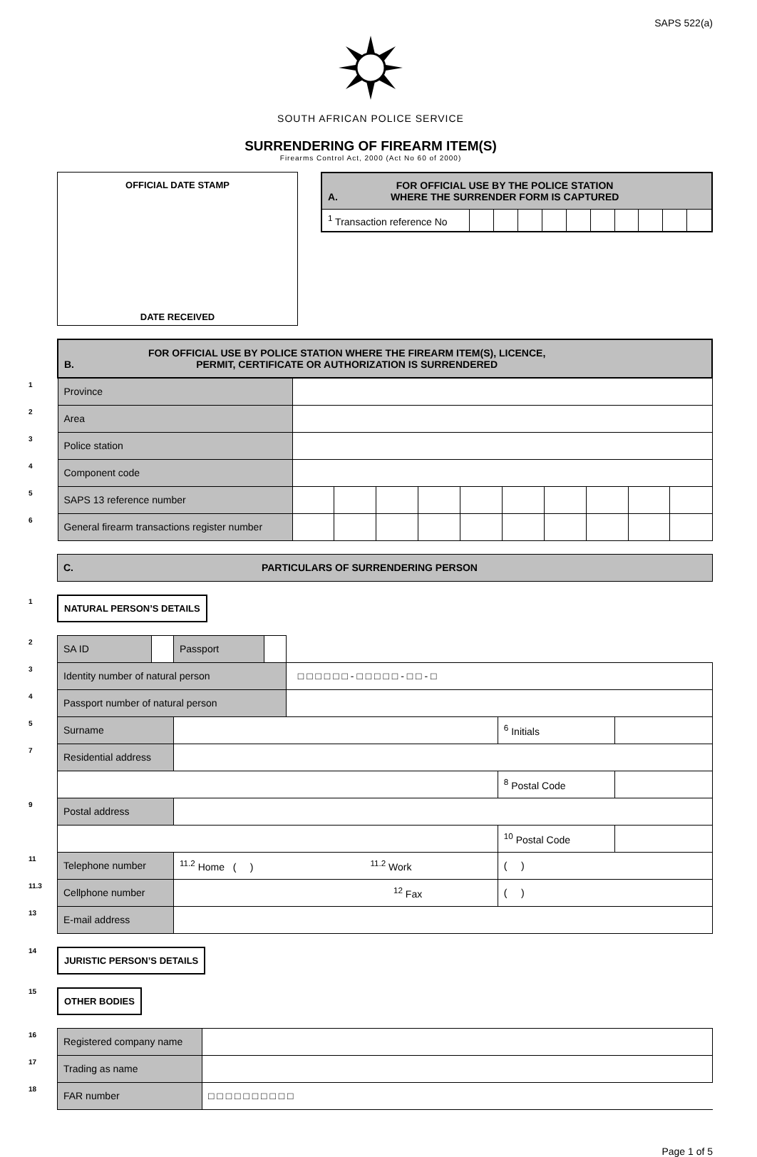SAPS 522(a)
SOUTH AFRICAN POLICE SERVICE
SURRENDERING OF FIREARM ITEM(S)
Firearms Control Act, 2000 (Act No 60 of 2000)
OFFICIAL DATE STAMP
DATE RECEIVED
| A. FOR OFFICIAL USE BY THE POLICE STATION WHERE THE SURRENDER FORM IS CAPTURED | | | | | | | | | | |
| <sup>1</sup> Transaction reference No | | | | | | | | | | |
| | B. FOR OFFICIAL USE BY POLICE STATION WHERE THE FIREARM ITEM(S), LICENCE, PERMIT, CERTIFICATE OR AUTHORIZATION IS SURRENDERED | | | | | | | | | | |
| 1 | Province | | | | | | | | | | |
| 2 | Area | | | | | | | | | | |
| 3 | Police station | | | | | | | | | | |
| 4 | Component code | | | | | | | | | | |
| 5 | SAPS 13 reference number | | | | | | | | | | |
| 6 | General firearm transactions register number | | | | | | | | | | |
| | C. PARTICULARS OF SURRENDERING PERSON |
1
NATURAL PERSON’S DETAILS
| 2 | SA ID | | Passport | | | | |
| 3 | Identity number of natural person | | | | □ □ □ □ □ □ - □ □ □ □ □ - □ □ - □ | | |
| 4 | Passport number of natural person | | | | | | |
| 5 | Surname | | | | | <sup>6</sup> Initials | |
| 7 | Residential address | | | | | | |
| | | | | | | <sup>8</sup> Postal Code | |
| 9 | Postal address | | | | | | |
| | | | | | | <sup>10</sup> Postal Code | |
| 11 | Telephone number | | <sup>11.2</sup> Home ( ) <sup>11.2</sup> Work | | | ( ) | |
| 11.3 | Cellphone number | | <sup>12</sup> Fax | | | ( ) | |
| 13 | E-mail address | | | | | | |
14
JURISTIC PERSON’S DETAILS
15
OTHER BODIES
| 16 | Registered company name | |
| 17 | Trading as name | |
| 18 | FAR number | □ □ □ □ □ □ □ □ □ □ |
Page 1 of 5